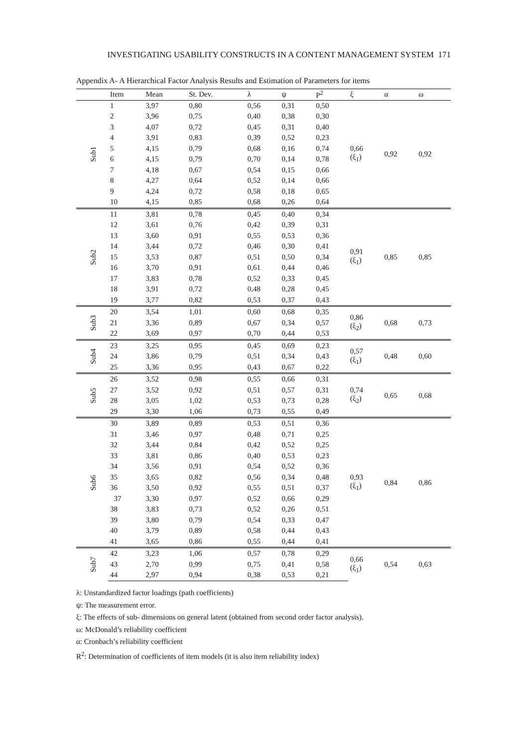INVESTIGATING USABILITY CONSTRUCTS IN A CONTENT MANAGEMENT SYSTEM 171
Appendix A- A Hierarchical Factor Analysis Results and Estimation of Parameters for items
| | Item | Mean | St. Dev. | λ | ψ | P<sup>2</sup> | ξ | α | ω |
| --- | --- | --- | --- | --- | --- | --- | --- | --- | --- |
| Sub1 | 1 | 3,97 | 0,80 | 0,56 | 0,31 | 0,50 | 0,66 (ξ<sub>1</sub>) | 0,92 | 0,92 |
| | 2 | 3,96 | 0,75 | 0,40 | 0,38 | 0,30 | | | |
| | 3 | 4,07 | 0,72 | 0,45 | 0,31 | 0,40 | | | |
| | 4 | 3,91 | 0,83 | 0,39 | 0,52 | 0,23 | | | |
| | 5 | 4,15 | 0,79 | 0,68 | 0,16 | 0,74 | | | |
| | 6 | 4,15 | 0,79 | 0,70 | 0,14 | 0,78 | | | |
| | 7 | 4,18 | 0,67 | 0,54 | 0,15 | 0,66 | | | |
| | 8 | 4,27 | 0,64 | 0,52 | 0,14 | 0,66 | | | |
| | 9 | 4,24 | 0,72 | 0,58 | 0,18 | 0,65 | | | |
| | 10 | 4,15 | 0,85 | 0,68 | 0,26 | 0,64 | | | |
| Sub2 | 11 | 3,81 | 0,78 | 0,45 | 0,40 | 0,34 | 0,91 (ξ<sub>1</sub>) | 0,85 | 0,85 |
| | 12 | 3,61 | 0,76 | 0,42 | 0,39 | 0,31 | | | |
| | 13 | 3,60 | 0,91 | 0,55 | 0,53 | 0,36 | | | |
| | 14 | 3,44 | 0,72 | 0,46 | 0,30 | 0,41 | | | |
| | 15 | 3,53 | 0,87 | 0,51 | 0,50 | 0,34 | | | |
| | 16 | 3,70 | 0,91 | 0,61 | 0,44 | 0,46 | | | |
| | 17 | 3,83 | 0,78 | 0,52 | 0,33 | 0,45 | | | |
| | 18 | 3,91 | 0,72 | 0,48 | 0,28 | 0,45 | | | |
| | 19 | 3,77 | 0,82 | 0,53 | 0,37 | 0,43 | | | |
| Sub3 | 20 | 3,54 | 1,01 | 0,60 | 0,68 | 0,35 | 0,86 (ξ<sub>2</sub>) | 0,68 | 0,73 |
| | 21 | 3,36 | 0,89 | 0,67 | 0,34 | 0,57 | | | |
| | 22 | 3,69 | 0,97 | 0,70 | 0,44 | 0,53 | | | |
| Sub4 | 23 | 3,25 | 0,95 | 0,45 | 0,69 | 0,23 | 0,57 (ξ<sub>1</sub>) | 0,48 | 0,60 |
| | 24 | 3,86 | 0,79 | 0,51 | 0,34 | 0,43 | | | |
| | 25 | 3,36 | 0,95 | 0,43 | 0,67 | 0,22 | | | |
| Sub5 | 26 | 3,52 | 0,98 | 0,55 | 0,66 | 0,31 | 0,74 (ξ<sub>2</sub>) | 0,65 | 0,68 |
| | 27 | 3,52 | 0,92 | 0,51 | 0,57 | 0,31 | | | |
| | 28 | 3,05 | 1,02 | 0,53 | 0,73 | 0,28 | | | |
| | 29 | 3,30 | 1,06 | 0,73 | 0,55 | 0,49 | | | |
| Sub6 | 30 | 3,89 | 0,89 | 0,53 | 0,51 | 0,36 | 0,93 (ξ<sub>1</sub>) | 0,84 | 0,86 |
| | 31 | 3,46 | 0,97 | 0,48 | 0,71 | 0,25 | | | |
| | 32 | 3,44 | 0,84 | 0,42 | 0,52 | 0,25 | | | |
| | 33 | 3,81 | 0,86 | 0,40 | 0,53 | 0,23 | | | |
| | 34 | 3,56 | 0,91 | 0,54 | 0,52 | 0,36 | | | |
| | 35 | 3,65 | 0,82 | 0,56 | 0,34 | 0,48 | | | |
| | 36 | 3,50 | 0,92 | 0,55 | 0,51 | 0,37 | | | |
| | 37 | 3,30 | 0,97 | 0,52 | 0,66 | 0,29 | | | |
| | 38 | 3,83 | 0,73 | 0,52 | 0,26 | 0,51 | | | |
| | 39 | 3,80 | 0,79 | 0,54 | 0,33 | 0,47 | | | |
| | 40 | 3,79 | 0,89 | 0,58 | 0,44 | 0,43 | | | |
| | 41 | 3,65 | 0,86 | 0,55 | 0,44 | 0,41 | | | |
| Sub7 | 42 | 3,23 | 1,06 | 0,57 | 0,78 | 0,29 | 0,66 (ξ<sub>1</sub>) | 0,54 | 0,63 |
| | 43 | 2,70 | 0,99 | 0,75 | 0,41 | 0,58 | | | |
| | 44 | 2,97 | 0,94 | 0,38 | 0,53 | 0,21 | | | |
λ: Unstandardized factor loadings (path coefficients)
ψ: The measurement error.
ξ: The effects of sub- dimensions on general latent (obtained from second order factor analysis).
ω: McDonald’s reliability coefficient
α: Cronbach’s reliability coefficient
R<sup>2</sup>: Determination of coefficients of item models (it is also item reliability index)